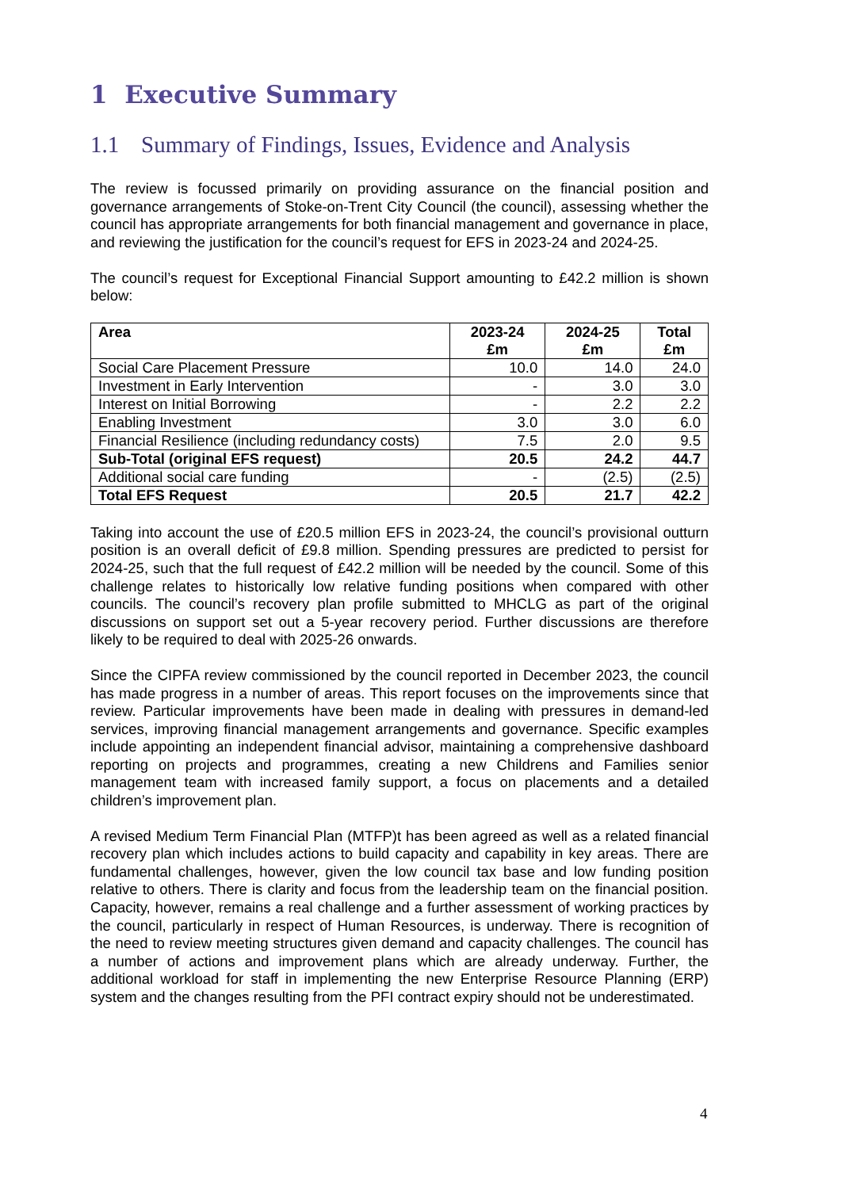1 Executive Summary
1.1 Summary of Findings, Issues, Evidence and Analysis
The review is focussed primarily on providing assurance on the financial position and governance arrangements of Stoke-on-Trent City Council (the council), assessing whether the council has appropriate arrangements for both financial management and governance in place, and reviewing the justification for the council’s request for EFS in 2023-24 and 2024-25.
The council’s request for Exceptional Financial Support amounting to £42.2 million is shown below:
| Area | 2023-24 £m | 2024-25 £m | Total £m |
| --- | --- | --- | --- |
| Social Care Placement Pressure | 10.0 | 14.0 | 24.0 |
| Investment in Early Intervention | - | 3.0 | 3.0 |
| Interest on Initial Borrowing | - | 2.2 | 2.2 |
| Enabling Investment | 3.0 | 3.0 | 6.0 |
| Financial Resilience (including redundancy costs) | 7.5 | 2.0 | 9.5 |
| Sub-Total (original EFS request) | 20.5 | 24.2 | 44.7 |
| Additional social care funding | - | (2.5) | (2.5) |
| Total EFS Request | 20.5 | 21.7 | 42.2 |
Taking into account the use of £20.5 million EFS in 2023-24, the council’s provisional outturn position is an overall deficit of £9.8 million. Spending pressures are predicted to persist for 2024-25, such that the full request of £42.2 million will be needed by the council. Some of this challenge relates to historically low relative funding positions when compared with other councils. The council’s recovery plan profile submitted to MHCLG as part of the original discussions on support set out a 5-year recovery period. Further discussions are therefore likely to be required to deal with 2025-26 onwards.
Since the CIPFA review commissioned by the council reported in December 2023, the council has made progress in a number of areas. This report focuses on the improvements since that review. Particular improvements have been made in dealing with pressures in demand-led services, improving financial management arrangements and governance. Specific examples include appointing an independent financial advisor, maintaining a comprehensive dashboard reporting on projects and programmes, creating a new Childrens and Families senior management team with increased family support, a focus on placements and a detailed children’s improvement plan.
A revised Medium Term Financial Plan (MTFP)t has been agreed as well as a related financial recovery plan which includes actions to build capacity and capability in key areas. There are fundamental challenges, however, given the low council tax base and low funding position relative to others. There is clarity and focus from the leadership team on the financial position. Capacity, however, remains a real challenge and a further assessment of working practices by the council, particularly in respect of Human Resources, is underway. There is recognition of the need to review meeting structures given demand and capacity challenges. The council has a number of actions and improvement plans which are already underway. Further, the additional workload for staff in implementing the new Enterprise Resource Planning (ERP) system and the changes resulting from the PFI contract expiry should not be underestimated.
4